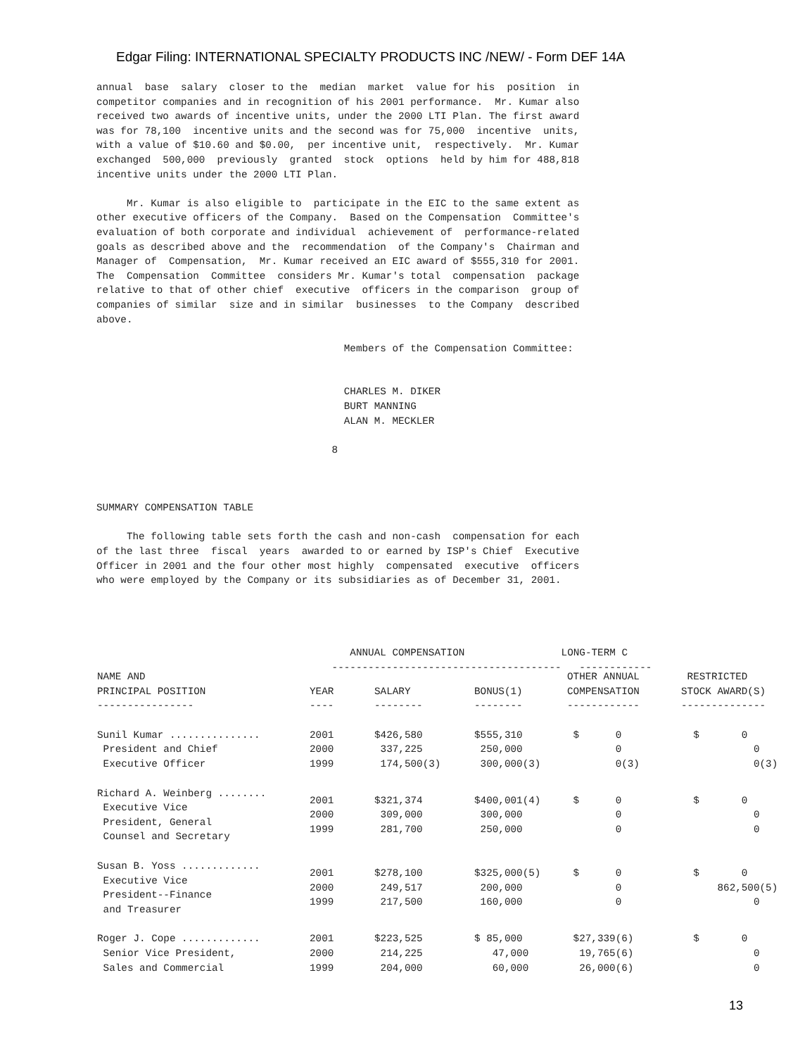Edgar Filing: INTERNATIONAL SPECIALTY PRODUCTS INC /NEW/ - Form DEF 14A
annual base salary closer to the median market value for his position in competitor companies and in recognition of his 2001 performance. Mr. Kumar also received two awards of incentive units, under the 2000 LTI Plan. The first award was for 78,100 incentive units and the second was for 75,000 incentive units, with a value of $10.60 and $0.00, per incentive unit, respectively. Mr. Kumar exchanged 500,000 previously granted stock options held by him for 488,818 incentive units under the 2000 LTI Plan. Mr. Kumar is also eligible to participate in the EIC to the same extent as other executive officers of the Company. Based on the Compensation Committee's evaluation of both corporate and individual achievement of performance-related goals as described above and the recommendation of the Company's Chairman and Manager of Compensation, Mr. Kumar received an EIC award of $555,310 for 2001. The Compensation Committee considers Mr. Kumar's total compensation package relative to that of other chief executive officers in the comparison group of companies of similar size and in similar businesses to the Company described above. Members of the Compensation Committee: CHARLES M. DIKER BURT MANNING ALAN M. MECKLER 8 SUMMARY COMPENSATION TABLE The following table sets forth the cash and non-cash compensation for each of the last three fiscal years awarded to or earned by ISP's Chief Executive Officer in 2001 and the four other most highly compensated executive officers who were employed by the Company or its subsidiaries as of December 31, 2001. ANNUAL COMPENSATION LONG-TERM C -------------------------------------- ------------
| NAME AND PRINCIPAL POSITION ---------------- | YEAR ---- | SALARY -------- | BONUS(1) -------- | OTHER ANNUAL COMPENSATION ------------ | RESTRICTED STOCK AWARD(S) -------------- |
| --- | --- | --- | --- | --- | --- |
| Sunil Kumar ............... President and Chief Executive Officer | 2001 2000 1999 | $426,580 337,225 174,500(3) | $555,310 250,000 300,000(3) | $ 0 0 0(3) | $ 0 0 0(3) |
| Richard A. Weinberg ........ Executive Vice President, General Counsel and Secretary | 2001 2000 1999 | $321,374 309,000 281,700 | $400,001(4) 300,000 250,000 | $ 0 0 0 | $ 0 0 0 |
| Susan B. Yoss ............. Executive Vice President--Finance and Treasurer | 2001 2000 1999 | $278,100 249,517 217,500 | $325,000(5) 200,000 160,000 | $ 0 0 0 | $ 0 862,500(5) 0 |
| Roger J. Cope ............. Senior Vice President, Sales and Commercial | 2001 2000 1999 | $223,525 214,225 204,000 | $ 85,000 47,000 60,000 | $27,339(6) 19,765(6) 26,000(6) | $ 0 0 0 |
13